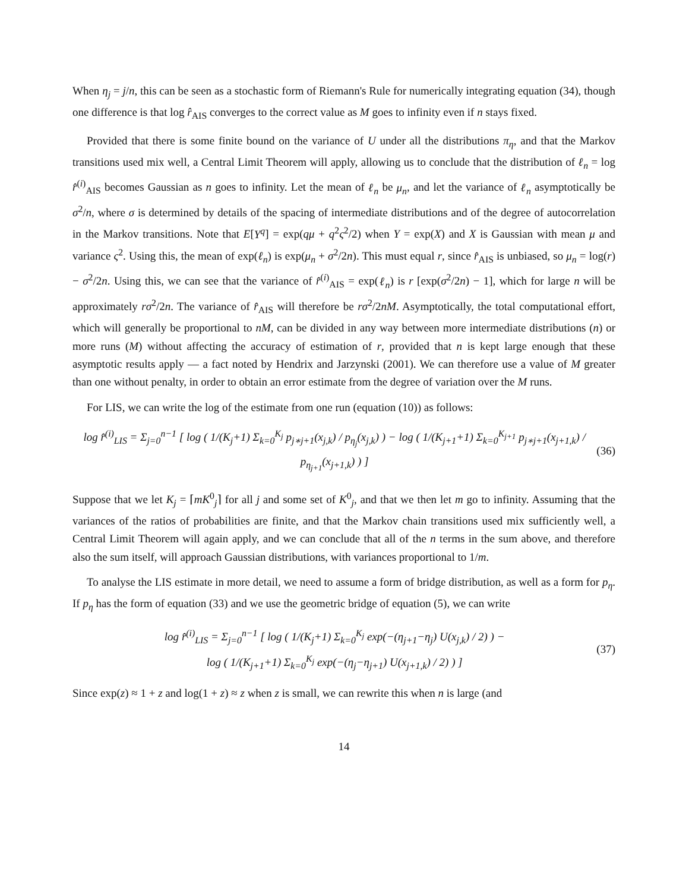When η<sub>j</sub> = j/n, this can be seen as a stochastic form of Riemann's Rule for numerically integrating equation (34), though one difference is that log r̂<sub>AIS</sub> converges to the correct value as M goes to infinity even if n stays fixed.
Provided that there is some finite bound on the variance of U under all the distributions π<sub>η</sub>, and that the Markov transitions used mix well, a Central Limit Theorem will apply, allowing us to conclude that the distribution of ℓ<sub>n</sub> = log r̂<sup>(i)</sup><sub>AIS</sub> becomes Gaussian as n goes to infinity. Let the mean of ℓ<sub>n</sub> be μ<sub>n</sub>, and let the variance of ℓ<sub>n</sub> asymptotically be σ<sup>2</sup>/n, where σ is determined by details of the spacing of intermediate distributions and of the degree of autocorrelation in the Markov transitions. Note that E[Y<sup>q</sup>] = exp(qμ + q<sup>2</sup>ς<sup>2</sup>/2) when Y = exp(X) and X is Gaussian with mean μ and variance ς<sup>2</sup>. Using this, the mean of exp(ℓ<sub>n</sub>) is exp(μ<sub>n</sub> + σ<sup>2</sup>/2n). This must equal r, since r̂<sub>AIS</sub> is unbiased, so μ<sub>n</sub> = log(r) − σ<sup>2</sup>/2n. Using this, we can see that the variance of r̂<sup>(i)</sup><sub>AIS</sub> = exp(ℓ<sub>n</sub>) is r [exp(σ<sup>2</sup>/2n) − 1], which for large n will be approximately rσ<sup>2</sup>/2n. The variance of r̂<sub>AIS</sub> will therefore be rσ<sup>2</sup>/2nM. Asymptotically, the total computational effort, which will generally be proportional to nM, can be divided in any way between more intermediate distributions (n) or more runs (M) without affecting the accuracy of estimation of r, provided that n is kept large enough that these asymptotic results apply — a fact noted by Hendrix and Jarzynski (2001). We can therefore use a value of M greater than one without penalty, in order to obtain an error estimate from the degree of variation over the M runs.
For LIS, we can write the log of the estimate from one run (equation (10)) as follows:
log r̂<sup>(i)</sup><sub>LIS</sub> = Σ<sub>j=0</sub><sup>n−1</sup> [ log ( 1/(K<sub>j</sub>+1) Σ<sub>k=0</sub><sup>K<sub>j</sub></sup> p<sub>j∗j+1</sub>(x<sub>j,k</sub>) / p<sub>η<sub>j</sub></sub>(x<sub>j,k</sub>) ) − log ( 1/(K<sub>j+1</sub>+1) Σ<sub>k=0</sub><sup>K<sub>j+1</sub></sup> p<sub>j∗j+1</sub>(x<sub>j+1,k</sub>) / p<sub>η<sub>j+1</sub></sub>(x<sub>j+1,k</sub>) ) ] (36)
Suppose that we let K<sub>j</sub> = ⌈mK<sup>0</sup><sub>j</sub>⌉ for all j and some set of K<sup>0</sup><sub>j</sub>, and that we then let m go to infinity. Assuming that the variances of the ratios of probabilities are finite, and that the Markov chain transitions used mix sufficiently well, a Central Limit Theorem will again apply, and we can conclude that all of the n terms in the sum above, and therefore also the sum itself, will approach Gaussian distributions, with variances proportional to 1/m.
To analyse the LIS estimate in more detail, we need to assume a form of bridge distribution, as well as a form for p<sub>η</sub>. If p<sub>η</sub> has the form of equation (33) and we use the geometric bridge of equation (5), we can write
log r̂<sup>(i)</sup><sub>LIS</sub> = Σ<sub>j=0</sub><sup>n−1</sup> [ log ( 1/(K<sub>j</sub>+1) Σ<sub>k=0</sub><sup>K<sub>j</sub></sup> exp(−(η<sub>j+1</sub>−η<sub>j</sub>) U(x<sub>j,k</sub>) / 2) ) −
log ( 1/(K<sub>j+1</sub>+1) Σ<sub>k=0</sub><sup>K<sub>j</sub></sup> exp(−(η<sub>j</sub>−η<sub>j+1</sub>) U(x<sub>j+1,k</sub>) / 2) ) ] (37)
Since exp(z) ≈ 1 + z and log(1 + z) ≈ z when z is small, we can rewrite this when n is large (and
14